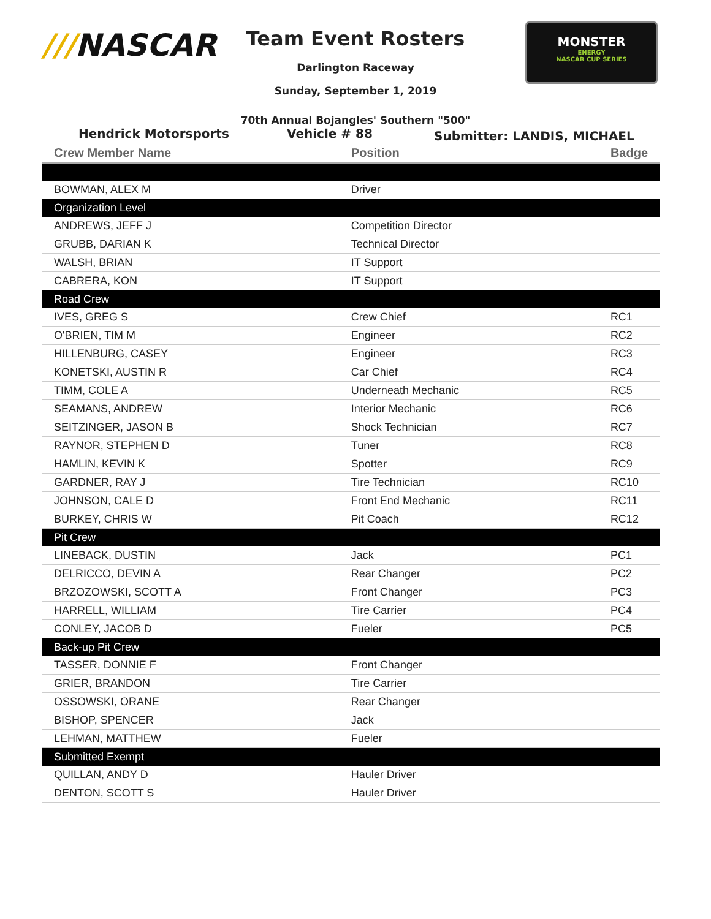///NASCAR
Team Event Rosters
Darlington Raceway
Sunday, September 1, 2019
MONSTER
ENERGY
NASCAR CUP SERIES
70th Annual Bojangles' Southern "500"
Hendrick Motorsports Vehicle # 88
Submitter: LANDIS, MICHAEL
| Crew Member Name | Position | Badge |
| --- | --- | --- |
| BOWMAN, ALEX M | Driver | |
| Organization Level | | |
| ANDREWS, JEFF J | Competition Director | |
| GRUBB, DARIAN K | Technical Director | |
| WALSH, BRIAN | IT Support | |
| CABRERA, KON | IT Support | |
| Road Crew | | |
| IVES, GREG S | Crew Chief | RC1 |
| O'BRIEN, TIM M | Engineer | RC2 |
| HILLENBURG, CASEY | Engineer | RC3 |
| KONETSKI, AUSTIN R | Car Chief | RC4 |
| TIMM, COLE A | Underneath Mechanic | RC5 |
| SEAMANS, ANDREW | Interior Mechanic | RC6 |
| SEITZINGER, JASON B | Shock Technician | RC7 |
| RAYNOR, STEPHEN D | Tuner | RC8 |
| HAMLIN, KEVIN K | Spotter | RC9 |
| GARDNER, RAY J | Tire Technician | RC10 |
| JOHNSON, CALE D | Front End Mechanic | RC11 |
| BURKEY, CHRIS W | Pit Coach | RC12 |
| Pit Crew | | |
| LINEBACK, DUSTIN | Jack | PC1 |
| DELRICCO, DEVIN A | Rear Changer | PC2 |
| BRZOZOWSKI, SCOTT A | Front Changer | PC3 |
| HARRELL, WILLIAM | Tire Carrier | PC4 |
| CONLEY, JACOB D | Fueler | PC5 |
| Back-up Pit Crew | | |
| TASSER, DONNIE F | Front Changer | |
| GRIER, BRANDON | Tire Carrier | |
| OSSOWSKI, ORANE | Rear Changer | |
| BISHOP, SPENCER | Jack | |
| LEHMAN, MATTHEW | Fueler | |
| Submitted Exempt | | |
| QUILLAN, ANDY D | Hauler Driver | |
| DENTON, SCOTT S | Hauler Driver | |